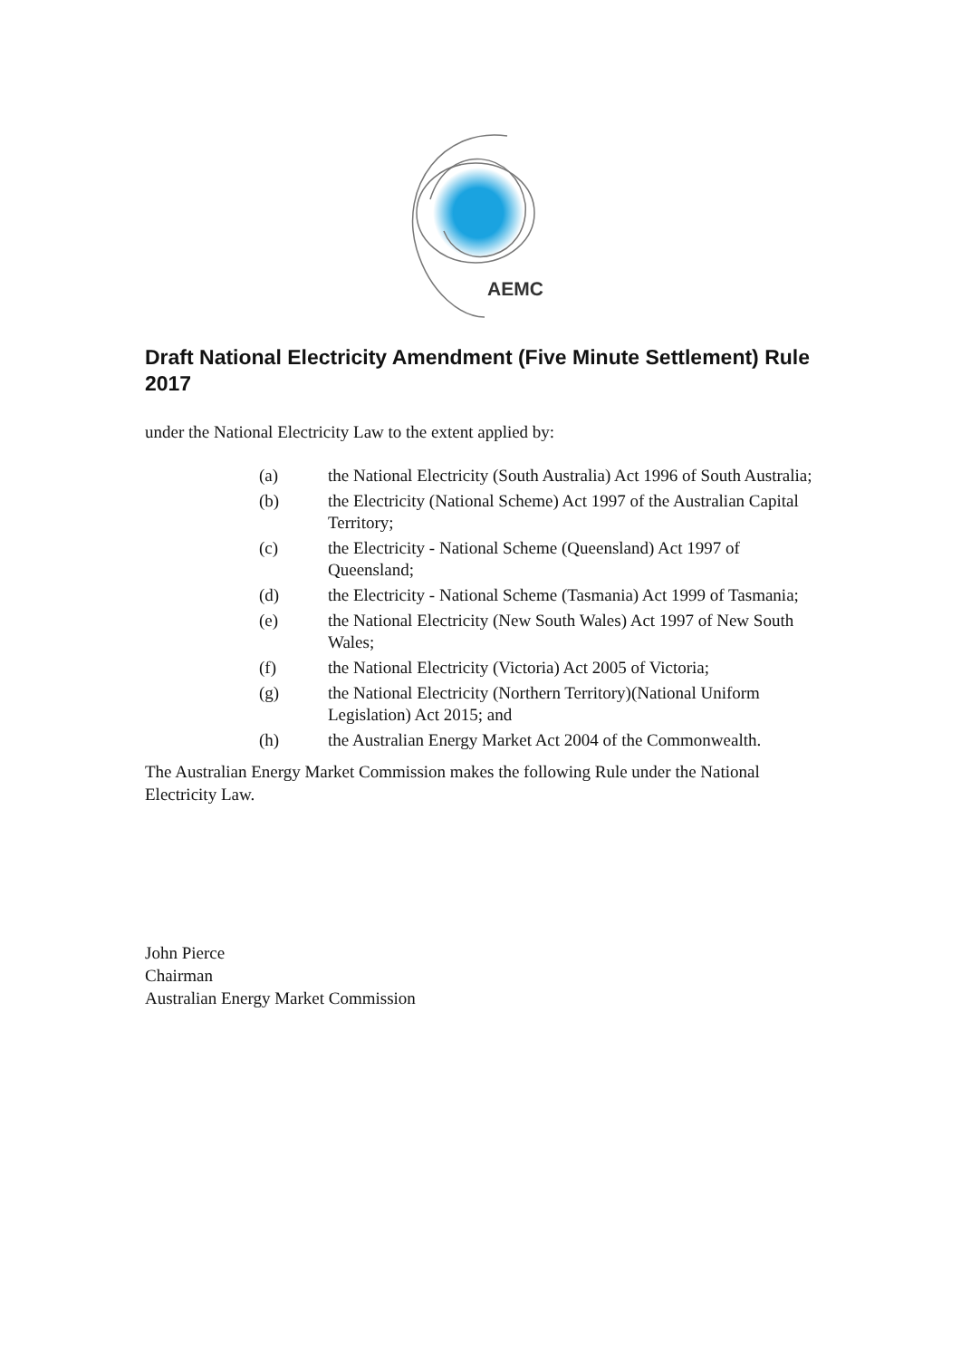AEMC
Draft National Electricity Amendment (Five Minute Settlement) Rule 2017
under the National Electricity Law to the extent applied by:
(a) the National Electricity (South Australia) Act 1996 of South Australia;
(b) the Electricity (National Scheme) Act 1997 of the Australian Capital Territory;
(c) the Electricity - National Scheme (Queensland) Act 1997 of Queensland;
(d) the Electricity - National Scheme (Tasmania) Act 1999 of Tasmania;
(e) the National Electricity (New South Wales) Act 1997 of New South Wales;
(f) the National Electricity (Victoria) Act 2005 of Victoria;
(g) the National Electricity (Northern Territory)(National Uniform Legislation) Act 2015; and
(h) the Australian Energy Market Act 2004 of the Commonwealth.
The Australian Energy Market Commission makes the following Rule under the National Electricity Law.
John Pierce
Chairman
Australian Energy Market Commission